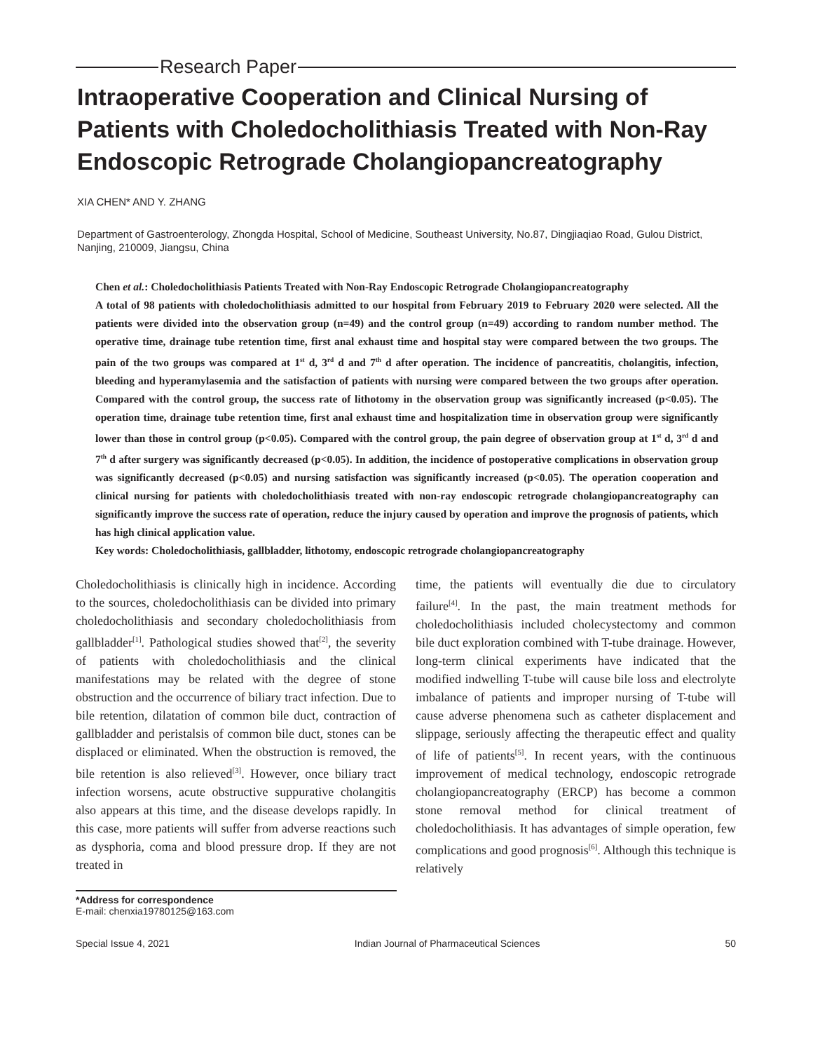Research Paper
Intraoperative Cooperation and Clinical Nursing of Patients with Choledocholithiasis Treated with Non-Ray Endoscopic Retrograde Cholangiopancreatography
XIA CHEN* AND Y. ZHANG
Department of Gastroenterology, Zhongda Hospital, School of Medicine, Southeast University, No.87, Dingjiaqiao Road, Gulou District, Nanjing, 210009, Jiangsu, China
Chen et al.: Choledocholithiasis Patients Treated with Non-Ray Endoscopic Retrograde Cholangiopancreatography
A total of 98 patients with choledocholithiasis admitted to our hospital from February 2019 to February 2020 were selected. All the patients were divided into the observation group (n=49) and the control group (n=49) according to random number method. The operative time, drainage tube retention time, first anal exhaust time and hospital stay were compared between the two groups. The pain of the two groups was compared at 1<sup>st</sup> d, 3<sup>rd</sup> d and 7<sup>th</sup> d after operation. The incidence of pancreatitis, cholangitis, infection, bleeding and hyperamylasemia and the satisfaction of patients with nursing were compared between the two groups after operation. Compared with the control group, the success rate of lithotomy in the observation group was significantly increased (p<0.05). The operation time, drainage tube retention time, first anal exhaust time and hospitalization time in observation group were significantly lower than those in control group (p<0.05). Compared with the control group, the pain degree of observation group at 1<sup>st</sup> d, 3<sup>rd</sup> d and 7<sup>th</sup> d after surgery was significantly decreased (p<0.05). In addition, the incidence of postoperative complications in observation group was significantly decreased (p<0.05) and nursing satisfaction was significantly increased (p<0.05). The operation cooperation and clinical nursing for patients with choledocholithiasis treated with non-ray endoscopic retrograde cholangiopancreatography can significantly improve the success rate of operation, reduce the injury caused by operation and improve the prognosis of patients, which has high clinical application value.
Key words: Choledocholithiasis, gallbladder, lithotomy, endoscopic retrograde cholangiopancreatography
Choledocholithiasis is clinically high in incidence. According to the sources, choledocholithiasis can be divided into primary choledocholithiasis and secondary choledocholithiasis from gallbladder<sup>[1]</sup>. Pathological studies showed that<sup>[2]</sup>, the severity of patients with choledocholithiasis and the clinical manifestations may be related with the degree of stone obstruction and the occurrence of biliary tract infection. Due to bile retention, dilatation of common bile duct, contraction of gallbladder and peristalsis of common bile duct, stones can be displaced or eliminated. When the obstruction is removed, the bile retention is also relieved<sup>[3]</sup>. However, once biliary tract infection worsens, acute obstructive suppurative cholangitis also appears at this time, and the disease develops rapidly. In this case, more patients will suffer from adverse reactions such as dysphoria, coma and blood pressure drop. If they are not treated in
time, the patients will eventually die due to circulatory failure<sup>[4]</sup>. In the past, the main treatment methods for choledocholithiasis included cholecystectomy and common bile duct exploration combined with T-tube drainage. However, long-term clinical experiments have indicated that the modified indwelling T-tube will cause bile loss and electrolyte imbalance of patients and improper nursing of T-tube will cause adverse phenomena such as catheter displacement and slippage, seriously affecting the therapeutic effect and quality of life of patients<sup>[5]</sup>. In recent years, with the continuous improvement of medical technology, endoscopic retrograde cholangiopancreatography (ERCP) has become a common stone removal method for clinical treatment of choledocholithiasis. It has advantages of simple operation, few complications and good prognosis<sup>[6]</sup>. Although this technique is relatively
*Address for correspondence
E-mail: chenxia19780125@163.com
Special Issue 4, 2021 Indian Journal of Pharmaceutical Sciences 50